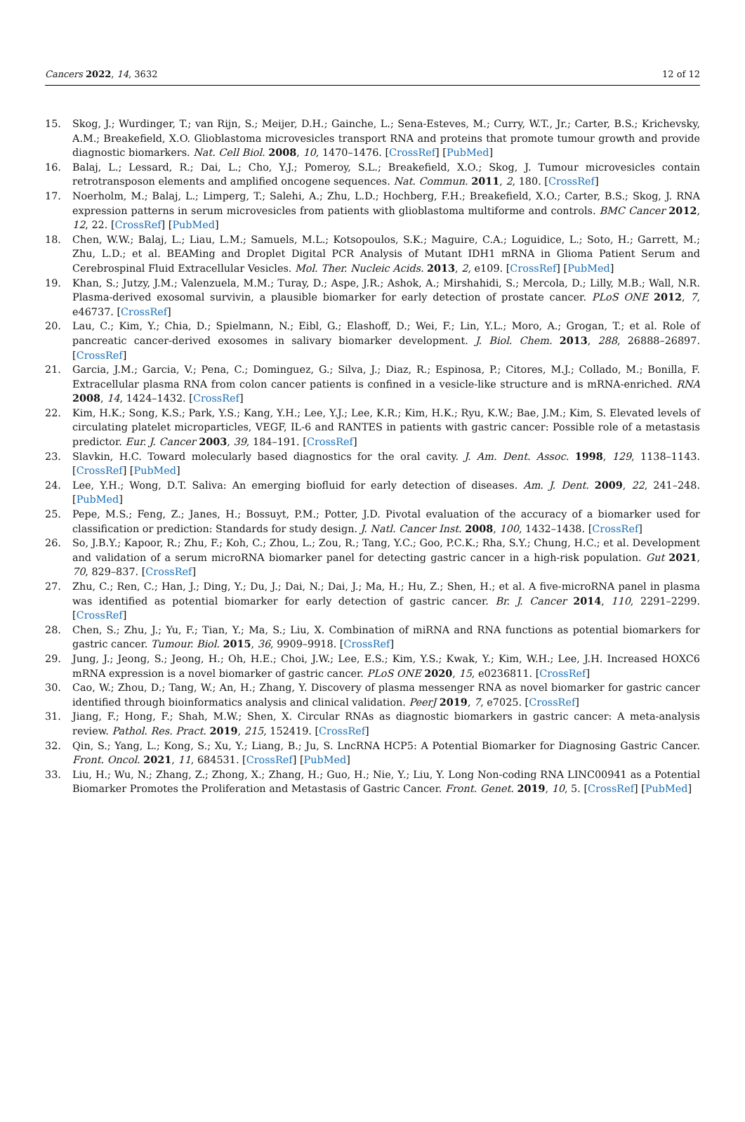Cancers 2022, 14, 3632 12 of 12
15. Skog, J.; Wurdinger, T.; van Rijn, S.; Meijer, D.H.; Gainche, L.; Sena-Esteves, M.; Curry, W.T., Jr.; Carter, B.S.; Krichevsky, A.M.; Breakefield, X.O. Glioblastoma microvesicles transport RNA and proteins that promote tumour growth and provide diagnostic biomarkers. Nat. Cell Biol. 2008, 10, 1470–1476. [CrossRef] [PubMed]
16. Balaj, L.; Lessard, R.; Dai, L.; Cho, Y.J.; Pomeroy, S.L.; Breakefield, X.O.; Skog, J. Tumour microvesicles contain retrotransposon elements and amplified oncogene sequences. Nat. Commun. 2011, 2, 180. [CrossRef]
17. Noerholm, M.; Balaj, L.; Limperg, T.; Salehi, A.; Zhu, L.D.; Hochberg, F.H.; Breakefield, X.O.; Carter, B.S.; Skog, J. RNA expression patterns in serum microvesicles from patients with glioblastoma multiforme and controls. BMC Cancer 2012, 12, 22. [CrossRef] [PubMed]
18. Chen, W.W.; Balaj, L.; Liau, L.M.; Samuels, M.L.; Kotsopoulos, S.K.; Maguire, C.A.; Loguidice, L.; Soto, H.; Garrett, M.; Zhu, L.D.; et al. BEAMing and Droplet Digital PCR Analysis of Mutant IDH1 mRNA in Glioma Patient Serum and Cerebrospinal Fluid Extracellular Vesicles. Mol. Ther. Nucleic Acids. 2013, 2, e109. [CrossRef] [PubMed]
19. Khan, S.; Jutzy, J.M.; Valenzuela, M.M.; Turay, D.; Aspe, J.R.; Ashok, A.; Mirshahidi, S.; Mercola, D.; Lilly, M.B.; Wall, N.R. Plasma-derived exosomal survivin, a plausible biomarker for early detection of prostate cancer. PLoS ONE 2012, 7, e46737. [CrossRef]
20. Lau, C.; Kim, Y.; Chia, D.; Spielmann, N.; Eibl, G.; Elashoff, D.; Wei, F.; Lin, Y.L.; Moro, A.; Grogan, T.; et al. Role of pancreatic cancer-derived exosomes in salivary biomarker development. J. Biol. Chem. 2013, 288, 26888–26897. [CrossRef]
21. Garcia, J.M.; Garcia, V.; Pena, C.; Dominguez, G.; Silva, J.; Diaz, R.; Espinosa, P.; Citores, M.J.; Collado, M.; Bonilla, F. Extracellular plasma RNA from colon cancer patients is confined in a vesicle-like structure and is mRNA-enriched. RNA 2008, 14, 1424–1432. [CrossRef]
22. Kim, H.K.; Song, K.S.; Park, Y.S.; Kang, Y.H.; Lee, Y.J.; Lee, K.R.; Kim, H.K.; Ryu, K.W.; Bae, J.M.; Kim, S. Elevated levels of circulating platelet microparticles, VEGF, IL-6 and RANTES in patients with gastric cancer: Possible role of a metastasis predictor. Eur. J. Cancer 2003, 39, 184–191. [CrossRef]
23. Slavkin, H.C. Toward molecularly based diagnostics for the oral cavity. J. Am. Dent. Assoc. 1998, 129, 1138–1143. [CrossRef] [PubMed]
24. Lee, Y.H.; Wong, D.T. Saliva: An emerging biofluid for early detection of diseases. Am. J. Dent. 2009, 22, 241–248. [PubMed]
25. Pepe, M.S.; Feng, Z.; Janes, H.; Bossuyt, P.M.; Potter, J.D. Pivotal evaluation of the accuracy of a biomarker used for classification or prediction: Standards for study design. J. Natl. Cancer Inst. 2008, 100, 1432–1438. [CrossRef]
26. So, J.B.Y.; Kapoor, R.; Zhu, F.; Koh, C.; Zhou, L.; Zou, R.; Tang, Y.C.; Goo, P.C.K.; Rha, S.Y.; Chung, H.C.; et al. Development and validation of a serum microRNA biomarker panel for detecting gastric cancer in a high-risk population. Gut 2021, 70, 829–837. [CrossRef]
27. Zhu, C.; Ren, C.; Han, J.; Ding, Y.; Du, J.; Dai, N.; Dai, J.; Ma, H.; Hu, Z.; Shen, H.; et al. A five-microRNA panel in plasma was identified as potential biomarker for early detection of gastric cancer. Br. J. Cancer 2014, 110, 2291–2299. [CrossRef]
28. Chen, S.; Zhu, J.; Yu, F.; Tian, Y.; Ma, S.; Liu, X. Combination of miRNA and RNA functions as potential biomarkers for gastric cancer. Tumour. Biol. 2015, 36, 9909–9918. [CrossRef]
29. Jung, J.; Jeong, S.; Jeong, H.; Oh, H.E.; Choi, J.W.; Lee, E.S.; Kim, Y.S.; Kwak, Y.; Kim, W.H.; Lee, J.H. Increased HOXC6 mRNA expression is a novel biomarker of gastric cancer. PLoS ONE 2020, 15, e0236811. [CrossRef]
30. Cao, W.; Zhou, D.; Tang, W.; An, H.; Zhang, Y. Discovery of plasma messenger RNA as novel biomarker for gastric cancer identified through bioinformatics analysis and clinical validation. PeerJ 2019, 7, e7025. [CrossRef]
31. Jiang, F.; Hong, F.; Shah, M.W.; Shen, X. Circular RNAs as diagnostic biomarkers in gastric cancer: A meta-analysis review. Pathol. Res. Pract. 2019, 215, 152419. [CrossRef]
32. Qin, S.; Yang, L.; Kong, S.; Xu, Y.; Liang, B.; Ju, S. LncRNA HCP5: A Potential Biomarker for Diagnosing Gastric Cancer. Front. Oncol. 2021, 11, 684531. [CrossRef] [PubMed]
33. Liu, H.; Wu, N.; Zhang, Z.; Zhong, X.; Zhang, H.; Guo, H.; Nie, Y.; Liu, Y. Long Non-coding RNA LINC00941 as a Potential Biomarker Promotes the Proliferation and Metastasis of Gastric Cancer. Front. Genet. 2019, 10, 5. [CrossRef] [PubMed]